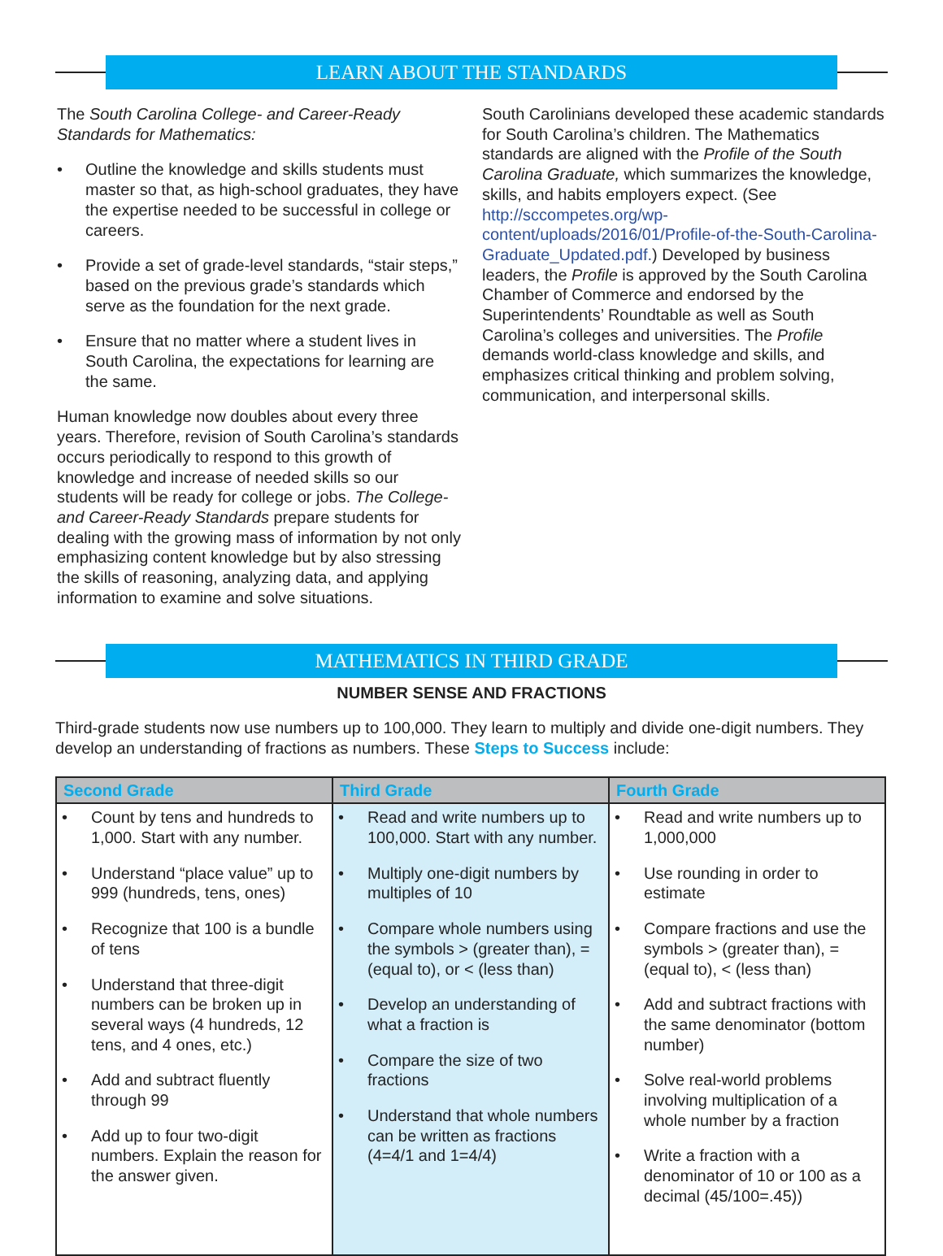LEARN ABOUT THE STANDARDS
The South Carolina College- and Career-Ready Standards for Mathematics:
• Outline the knowledge and skills students must master so that, as high-school graduates, they have the expertise needed to be successful in college or careers.
• Provide a set of grade-level standards, “stair steps,” based on the previous grade’s standards which serve as the foundation for the next grade.
• Ensure that no matter where a student lives in South Carolina, the expectations for learning are the same.
Human knowledge now doubles about every three years. Therefore, revision of South Carolina’s standards occurs periodically to respond to this growth of knowledge and increase of needed skills so our students will be ready for college or jobs. The College- and Career-Ready Standards prepare students for dealing with the growing mass of information by not only emphasizing content knowledge but by also stressing the skills of reasoning, analyzing data, and applying information to examine and solve situations.
South Carolinians developed these academic standards for South Carolina’s children. The Mathematics standards are aligned with the Profile of the South Carolina Graduate, which summarizes the knowledge, skills, and habits employers expect. (See http://sccompetes.org/wp-content/uploads/2016/01/Profile-of-the-South-Carolina-Graduate_Updated.pdf.) Developed by business leaders, the Profile is approved by the South Carolina Chamber of Commerce and endorsed by the Superintendents’ Roundtable as well as South Carolina’s colleges and universities. The Profile demands world-class knowledge and skills, and emphasizes critical thinking and problem solving, communication, and interpersonal skills.
MATHEMATICS IN THIRD GRADE
NUMBER SENSE AND FRACTIONS
Third-grade students now use numbers up to 100,000. They learn to multiply and divide one-digit numbers. They develop an understanding of fractions as numbers. These Steps to Success include:
| Second Grade | Third Grade | Fourth Grade |
| --- | --- | --- |
| • Count by tens and hundreds to 1,000. Start with any number. • Understand “place value” up to 999 (hundreds, tens, ones) • Recognize that 100 is a bundle of tens • Understand that three-digit numbers can be broken up in several ways (4 hundreds, 12 tens, and 4 ones, etc.) • Add and subtract fluently through 99 • Add up to four two-digit numbers. Explain the reason for the answer given. | • Read and write numbers up to 100,000. Start with any number. • Multiply one-digit numbers by multiples of 10 • Compare whole numbers using the symbols > (greater than), = (equal to), or < (less than) • Develop an understanding of what a fraction is • Compare the size of two fractions • Understand that whole numbers can be written as fractions (4=4/1 and 1=4/4) | • Read and write numbers up to 1,000,000 • Use rounding in order to estimate • Compare fractions and use the symbols > (greater than), = (equal to), < (less than) • Add and subtract fractions with the same denominator (bottom number) • Solve real-world problems involving multiplication of a whole number by a fraction • Write a fraction with a denominator of 10 or 100 as a decimal (45/100=.45)) |